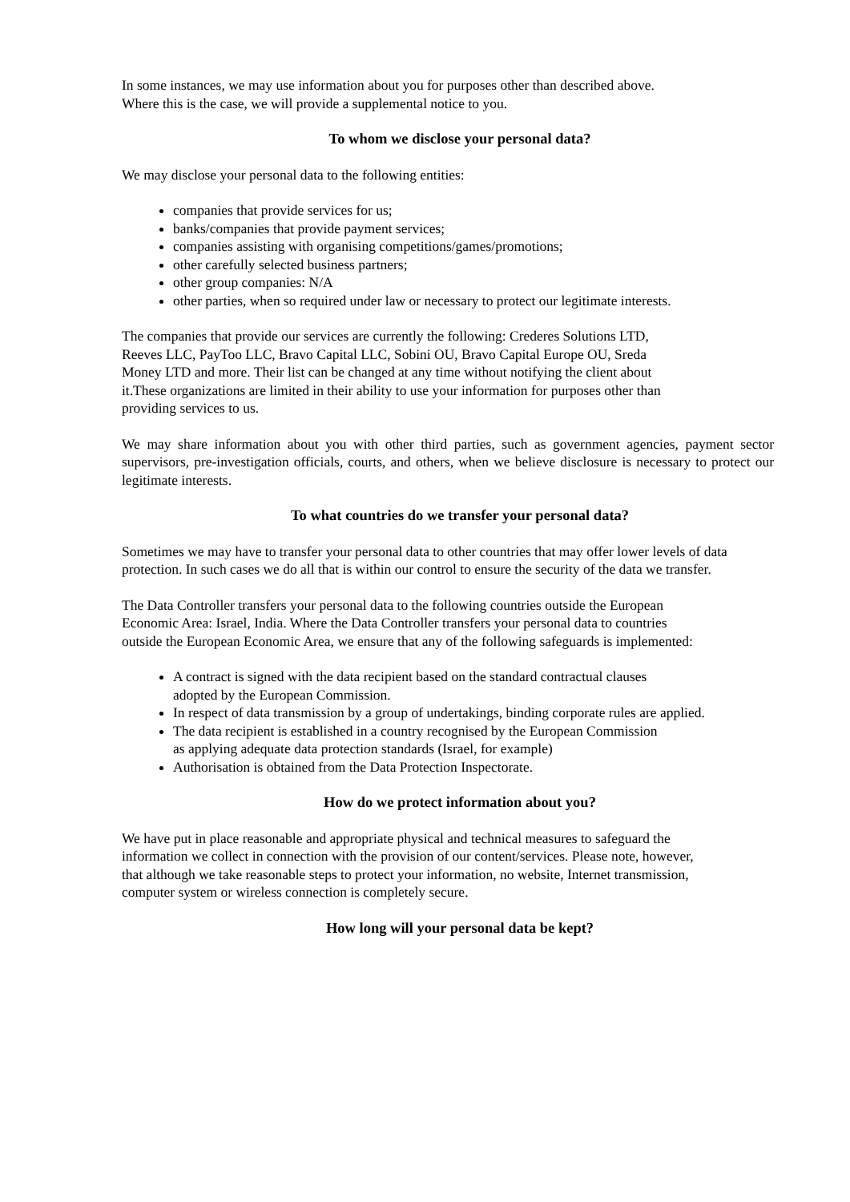In some instances, we may use information about you for purposes other than described above.
Where this is the case, we will provide a supplemental notice to you.
To whom we disclose your personal data?
We may disclose your personal data to the following entities:
companies that provide services for us;
banks/companies that provide payment services;
companies assisting with organising competitions/games/promotions;
other carefully selected business partners;
other group companies: N/A
other parties, when so required under law or necessary to protect our legitimate interests.
The companies that provide our services are currently the following: Crederes Solutions LTD,
Reeves LLC, PayToo LLC, Bravo Capital LLC, Sobini OU, Bravo Capital Europe OU, Sreda
Money LTD and more. Their list can be changed at any time without notifying the client about
it.These organizations are limited in their ability to use your information for purposes other than
providing services to us.
We may share information about you with other third parties, such as government agencies, payment sector supervisors, pre-investigation officials, courts, and others, when we believe disclosure is necessary to protect our legitimate interests.
To what countries do we transfer your personal data?
Sometimes we may have to transfer your personal data to other countries that may offer lower levels of data protection. In such cases we do all that is within our control to ensure the security of the data we transfer.
The Data Controller transfers your personal data to the following countries outside the European
Economic Area: Israel, India. Where the Data Controller transfers your personal data to countries
outside the European Economic Area, we ensure that any of the following safeguards is implemented:
A contract is signed with the data recipient based on the standard contractual clauses
adopted by the European Commission.
In respect of data transmission by a group of undertakings, binding corporate rules are applied.
The data recipient is established in a country recognised by the European Commission
as applying adequate data protection standards (Israel, for example)
Authorisation is obtained from the Data Protection Inspectorate.
How do we protect information about you?
We have put in place reasonable and appropriate physical and technical measures to safeguard the
information we collect in connection with the provision of our content/services. Please note, however,
that although we take reasonable steps to protect your information, no website, Internet transmission,
computer system or wireless connection is completely secure.
How long will your personal data be kept?